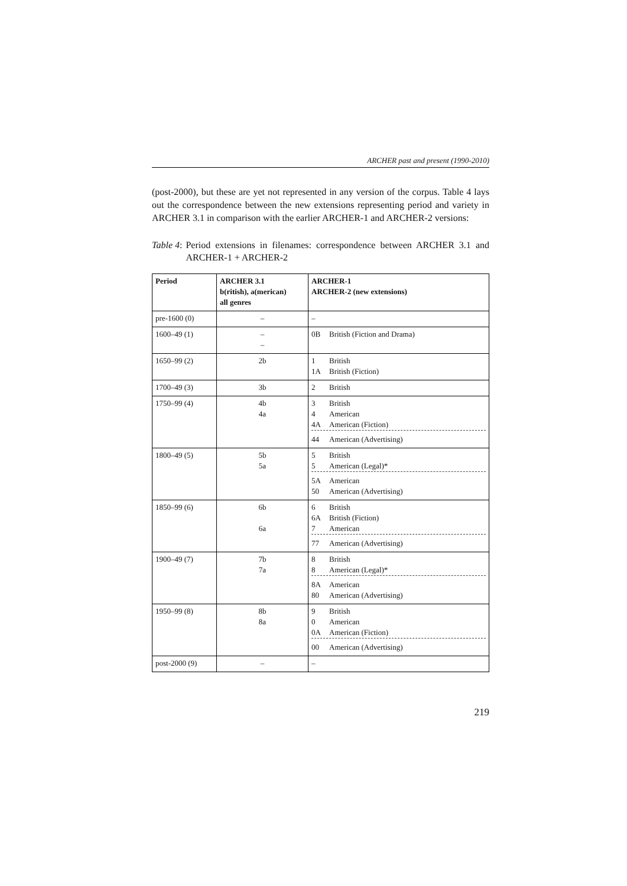ARCHER past and present (1990-2010)
(post-2000), but these are yet not represented in any version of the corpus. Table 4 lays out the correspondence between the new extensions representing period and variety in ARCHER 3.1 in comparison with the earlier ARCHER-1 and ARCHER-2 versions:
Table 4: Period extensions in filenames: correspondence between ARCHER 3.1 and ARCHER-1 + ARCHER-2
| Period | ARCHER 3.1 b(ritish), a(merican) all genres | ARCHER-1 ARCHER-2 (new extensions) |
| --- | --- | --- |
| pre-1600 (0) | – | – |
| 1600–49 (1) | – – | 0B British (Fiction and Drama) |
| 1650–99 (2) | 2b | 1 British 1A British (Fiction) |
| 1700–49 (3) | 3b | 2 British |
| 1750–99 (4) | 4b 4a | 3 British 4 American 4A American (Fiction) 44 American (Advertising) |
| 1800–49 (5) | 5b 5a | 5 British 5 American (Legal)* 5A American 50 American (Advertising) |
| 1850–99 (6) | 6b 6a | 6 British 6A British (Fiction) 7 American 77 American (Advertising) |
| 1900–49 (7) | 7b 7a | 8 British 8 American (Legal)* 8A American 80 American (Advertising) |
| 1950–99 (8) | 8b 8a | 9 British 0 American 0A American (Fiction) 00 American (Advertising) |
| post-2000 (9) | – | – |
219